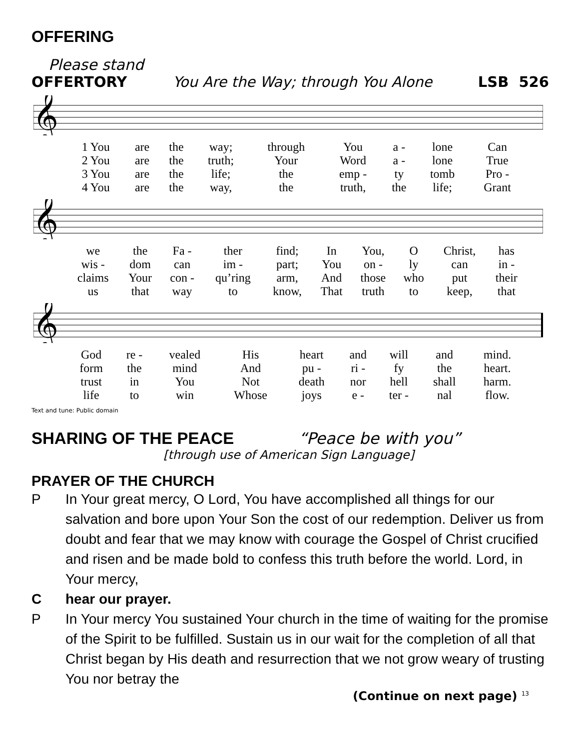OFFERING
Please stand
OFFERTORY You Are the Way; through You Alone LSB 526
𝄞
| 1 You | are | the | way; | through | You | a - | lone | Can |
| 2 You | are | the | truth; | Your | Word | a - | lone | True |
| 3 You | are | the | life; | the | emp - | ty | tomb | Pro - |
| 4 You | are | the | way, | the | truth, | the | life; | Grant |
𝄞
| we | the | Fa - | ther | find; | In | You, | O | Christ, | has |
| wis - | dom | can | im - | part; | You | on - | ly | can | in - |
| claims | Your | con - | qu’ring | arm, | And | those | who | put | their |
| us | that | way | to | know, | That | truth | to | keep, | that |
𝄞
| God | re - | vealed | His | heart | and | will | and | mind. |
| form | the | mind | And | pu - | ri - | fy | the | heart. |
| trust | in | You | Not | death | nor | hell | shall | harm. |
| life | to | win | Whose | joys | e - | ter - | nal | flow. |
Text and tune: Public domain
SHARING OF THE PEACE “Peace be with you”
[through use of American Sign Language]
PRAYER OF THE CHURCH
P In Your great mercy, O Lord, You have accomplished all things for our salvation and bore upon Your Son the cost of our redemption. Deliver us from doubt and fear that we may know with courage the Gospel of Christ crucified and risen and be made bold to confess this truth before the world. Lord, in Your mercy,
Chear our prayer.
P In Your mercy You sustained Your church in the time of waiting for the promise of the Spirit to be fulfilled. Sustain us in our wait for the completion of all that Christ began by His death and resurrection that we not grow weary of trusting You nor betray the
(Continue on next page) <sup>13</sup>